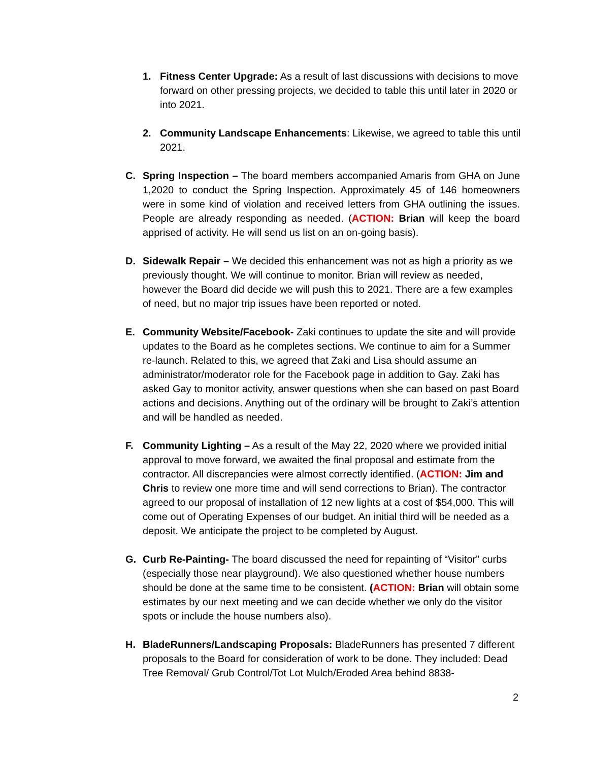1. Fitness Center Upgrade: As a result of last discussions with decisions to move forward on other pressing projects, we decided to table this until later in 2020 or into 2021.
2. Community Landscape Enhancements: Likewise, we agreed to table this until 2021.
C. Spring Inspection – The board members accompanied Amaris from GHA on June 1,2020 to conduct the Spring Inspection. Approximately 45 of 146 homeowners were in some kind of violation and received letters from GHA outlining the issues. People are already responding as needed. (ACTION: Brian will keep the board apprised of activity. He will send us list on an on-going basis).
D. Sidewalk Repair – We decided this enhancement was not as high a priority as we previously thought. We will continue to monitor. Brian will review as needed, however the Board did decide we will push this to 2021. There are a few examples of need, but no major trip issues have been reported or noted.
E. Community Website/Facebook- Zaki continues to update the site and will provide updates to the Board as he completes sections. We continue to aim for a Summer re-launch. Related to this, we agreed that Zaki and Lisa should assume an administrator/moderator role for the Facebook page in addition to Gay. Zaki has asked Gay to monitor activity, answer questions when she can based on past Board actions and decisions. Anything out of the ordinary will be brought to Zaki’s attention and will be handled as needed.
F. Community Lighting – As a result of the May 22, 2020 where we provided initial approval to move forward, we awaited the final proposal and estimate from the contractor. All discrepancies were almost correctly identified. (ACTION: Jim and Chris to review one more time and will send corrections to Brian). The contractor agreed to our proposal of installation of 12 new lights at a cost of $54,000. This will come out of Operating Expenses of our budget. An initial third will be needed as a deposit. We anticipate the project to be completed by August.
G. Curb Re-Painting- The board discussed the need for repainting of “Visitor” curbs (especially those near playground). We also questioned whether house numbers should be done at the same time to be consistent. (ACTION: Brian will obtain some estimates by our next meeting and we can decide whether we only do the visitor spots or include the house numbers also).
H. BladeRunners/Landscaping Proposals: BladeRunners has presented 7 different proposals to the Board for consideration of work to be done. They included: Dead Tree Removal/ Grub Control/Tot Lot Mulch/Eroded Area behind 8838-
2